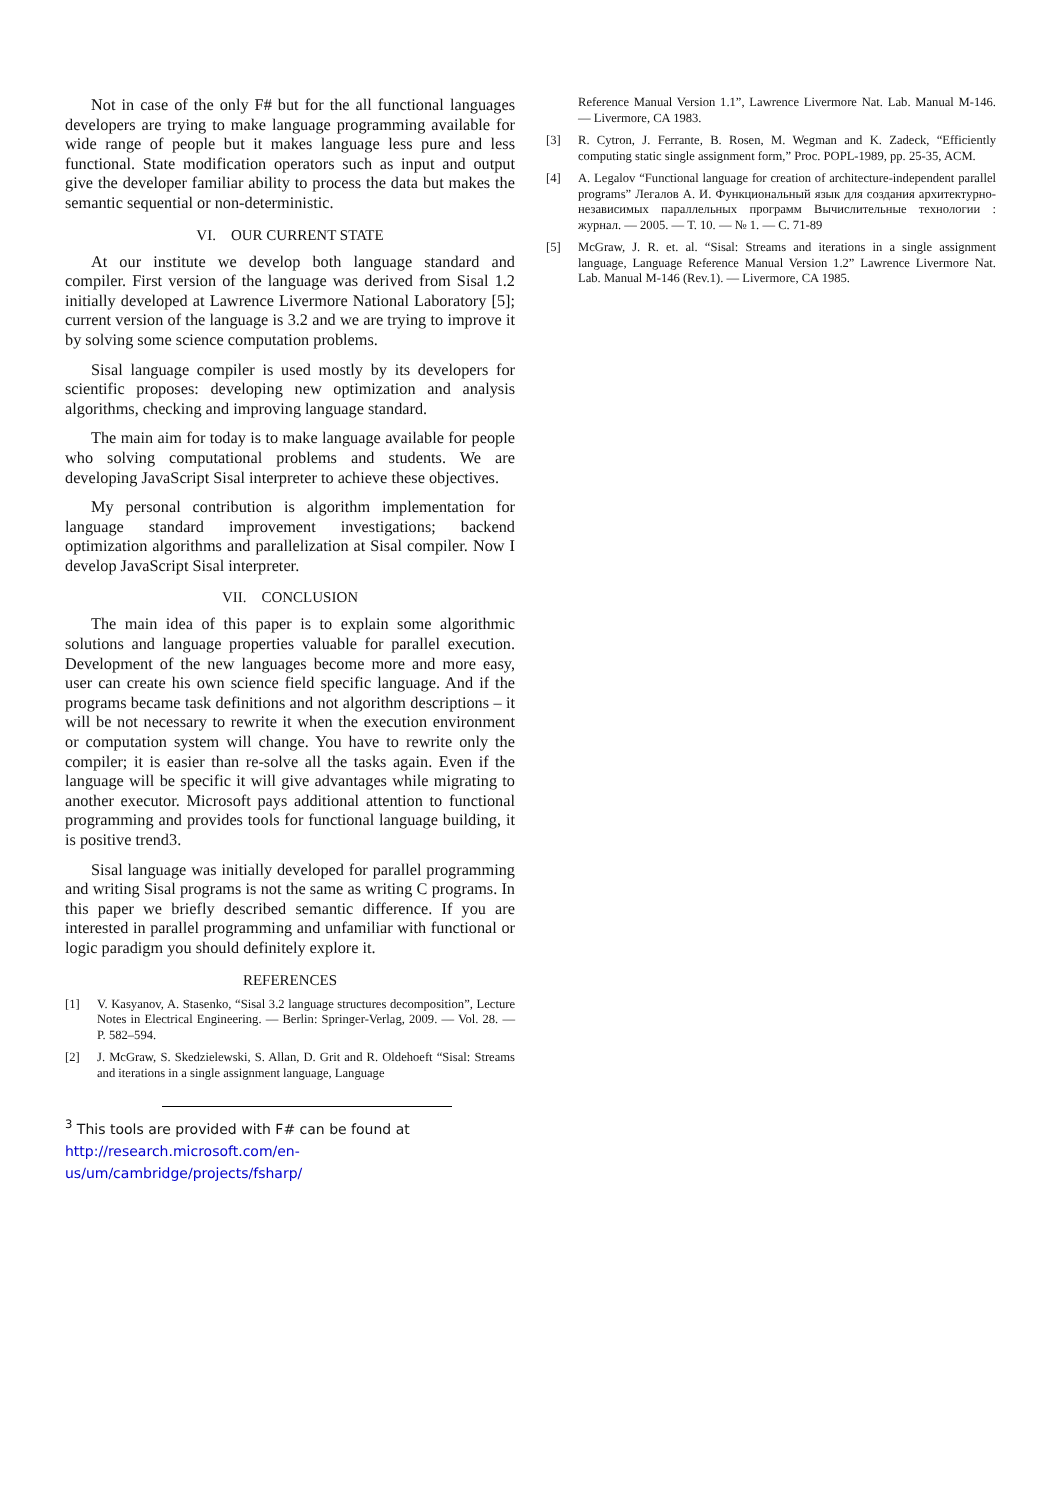Not in case of the only F# but for the all functional languages developers are trying to make language programming available for wide range of people but it makes language less pure and less functional. State modification operators such as input and output give the developer familiar ability to process the data but makes the semantic sequential or non-deterministic.
VI. OUR CURRENT STATE
At our institute we develop both language standard and compiler. First version of the language was derived from Sisal 1.2 initially developed at Lawrence Livermore National Laboratory [5]; current version of the language is 3.2 and we are trying to improve it by solving some science computation problems.
Sisal language compiler is used mostly by its developers for scientific proposes: developing new optimization and analysis algorithms, checking and improving language standard.
The main aim for today is to make language available for people who solving computational problems and students. We are developing JavaScript Sisal interpreter to achieve these objectives.
My personal contribution is algorithm implementation for language standard improvement investigations; backend optimization algorithms and parallelization at Sisal compiler. Now I develop JavaScript Sisal interpreter.
VII. CONCLUSION
The main idea of this paper is to explain some algorithmic solutions and language properties valuable for parallel execution. Development of the new languages become more and more easy, user can create his own science field specific language. And if the programs became task definitions and not algorithm descriptions – it will be not necessary to rewrite it when the execution environment or computation system will change. You have to rewrite only the compiler; it is easier than re-solve all the tasks again. Even if the language will be specific it will give advantages while migrating to another executor. Microsoft pays additional attention to functional programming and provides tools for functional language building, it is positive trend3.
Sisal language was initially developed for parallel programming and writing Sisal programs is not the same as writing C programs. In this paper we briefly described semantic difference. If you are interested in parallel programming and unfamiliar with functional or logic paradigm you should definitely explore it.
REFERENCES
[1] V. Kasyanov, A. Stasenko, “Sisal 3.2 language structures decomposition”, Lecture Notes in Electrical Engineering. — Berlin: Springer-Verlag, 2009. — Vol. 28. — P. 582–594.
[2] J. McGraw, S. Skedzielewski, S. Allan, D. Grit and R. Oldehoeft “Sisal: Streams and iterations in a single assignment language, Language
<sup>3</sup> This tools are provided with F# can be found at http://research.microsoft.com/en-us/um/cambridge/projects/fsharp/
Reference Manual Version 1.1”, Lawrence Livermore Nat. Lab. Manual M-146. — Livermore, CA 1983.
[3] R. Cytron, J. Ferrante, B. Rosen, M. Wegman and K. Zadeck, “Efficiently computing static single assignment form,” Proc. POPL-1989, pp. 25-35, ACM.
[4] A. Legalov “Functional language for creation of architecture-independent parallel programs” Легалов А. И. Функциональный язык для создания архитектурно-независимых параллельных программ Вычислительные технологии : журнал. — 2005. — Т. 10. — № 1. — С. 71-89
[5] McGraw, J. R. et. al. “Sisal: Streams and iterations in a single assignment language, Language Reference Manual Version 1.2” Lawrence Livermore Nat. Lab. Manual M-146 (Rev.1). — Livermore, CA 1985.